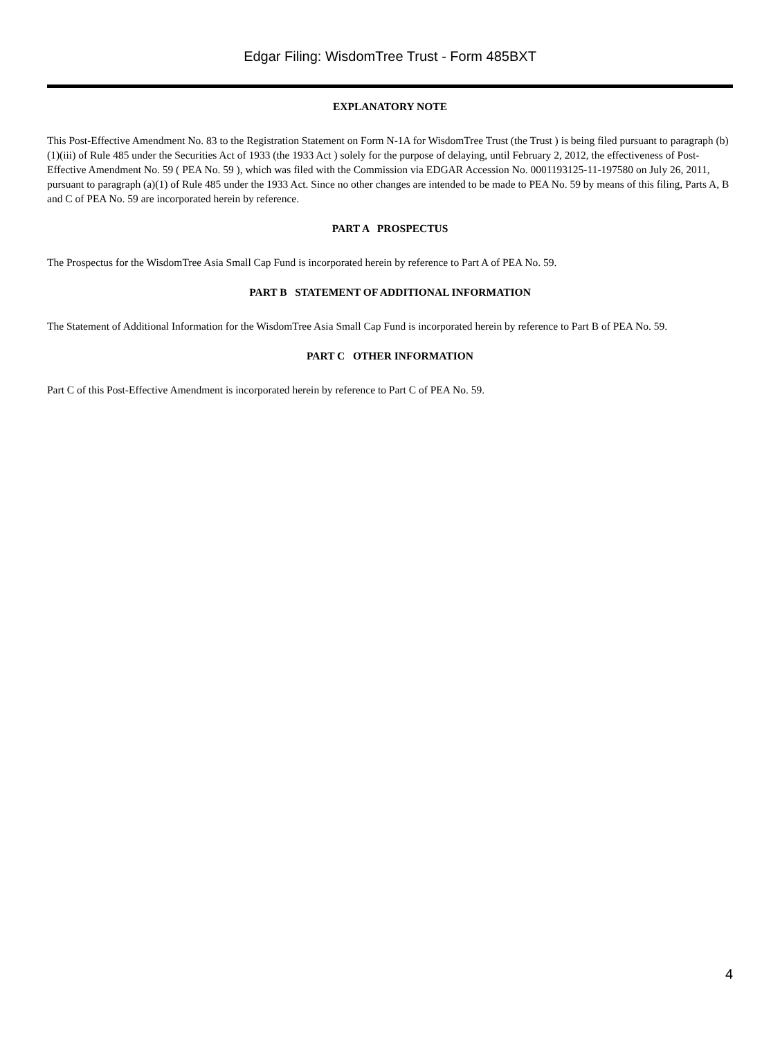Edgar Filing: WisdomTree Trust - Form 485BXT
EXPLANATORY NOTE
This Post-Effective Amendment No. 83 to the Registration Statement on Form N-1A for WisdomTree Trust (the Trust ) is being filed pursuant to paragraph (b)(1)(iii) of Rule 485 under the Securities Act of 1933 (the 1933 Act ) solely for the purpose of delaying, until February 2, 2012, the effectiveness of Post-Effective Amendment No. 59 ( PEA No. 59 ), which was filed with the Commission via EDGAR Accession No. 0001193125-11-197580 on July 26, 2011, pursuant to paragraph (a)(1) of Rule 485 under the 1933 Act. Since no other changes are intended to be made to PEA No. 59 by means of this filing, Parts A, B and C of PEA No. 59 are incorporated herein by reference.
PART A PROSPECTUS
The Prospectus for the WisdomTree Asia Small Cap Fund is incorporated herein by reference to Part A of PEA No. 59.
PART B STATEMENT OF ADDITIONAL INFORMATION
The Statement of Additional Information for the WisdomTree Asia Small Cap Fund is incorporated herein by reference to Part B of PEA No. 59.
PART C OTHER INFORMATION
Part C of this Post-Effective Amendment is incorporated herein by reference to Part C of PEA No. 59.
4